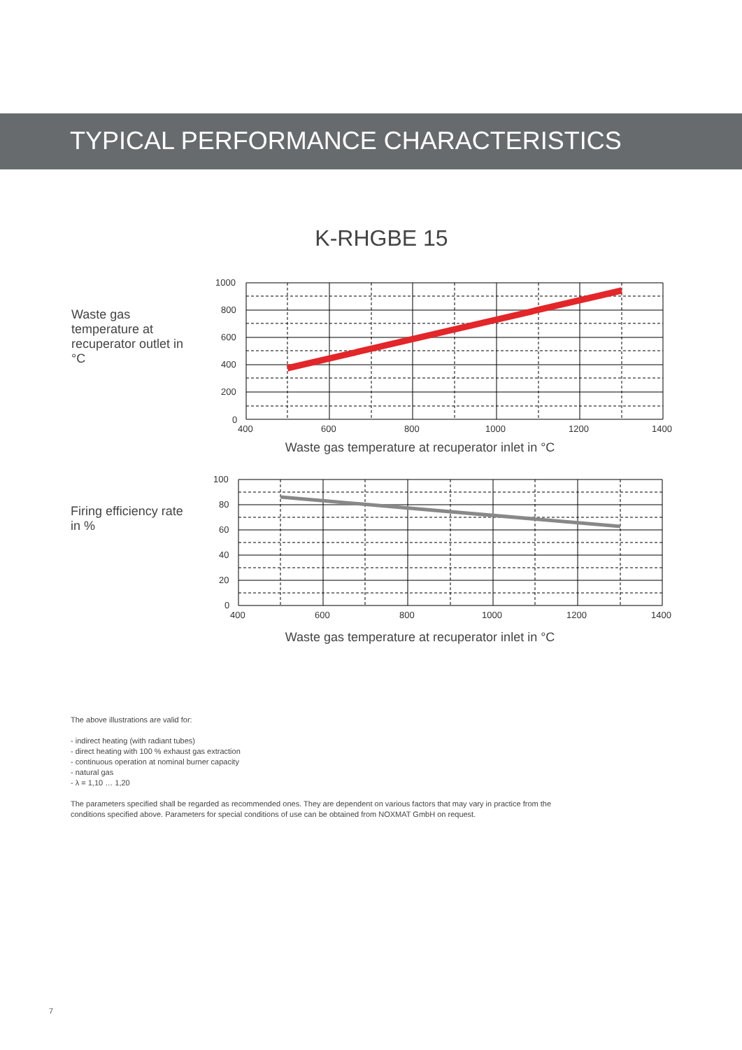TYPICAL PERFORMANCE CHARACTERISTICS
K-RHGBE 15
Waste gas temperature at recuperator outlet in °C
1000
800
600
400
200
0
400
600
800
1000
1200
1400
Waste gas temperature at recuperator inlet in °C
Firing efficiency rate in %
100
80
60
40
20
0
400
600
800
1000
1200
1400
Waste gas temperature at recuperator inlet in °C
The above illustrations are valid for:
- indirect heating (with radiant tubes)
- direct heating with 100 % exhaust gas extraction
- continuous operation at nominal burner capacity
- natural gas
- λ = 1,10 … 1,20
The parameters specified shall be regarded as recommended ones. They are dependent on various factors that may vary in practice from the
conditions specified above. Parameters for special conditions of use can be obtained from NOXMAT GmbH on request.
7